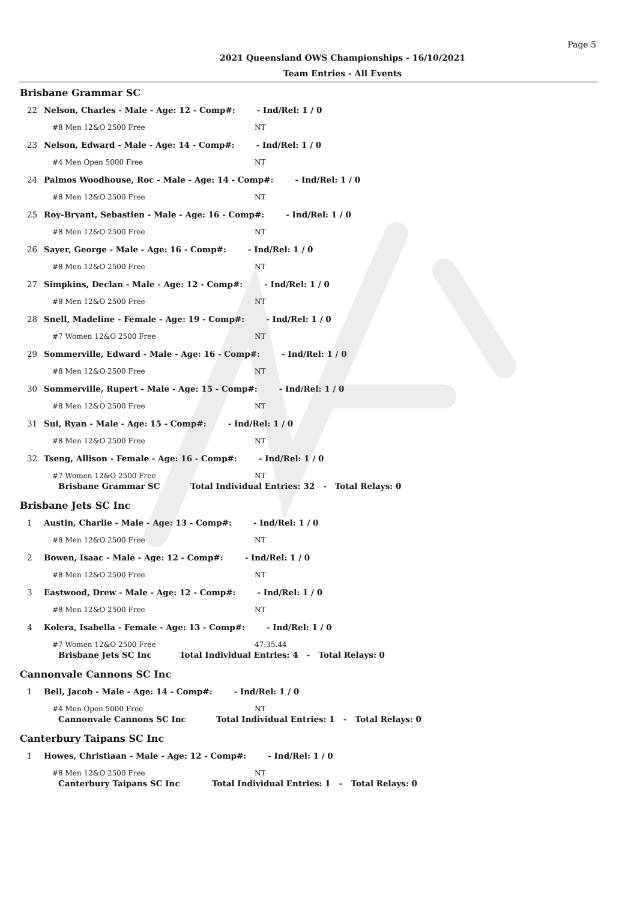Page 5
2021 Queensland OWS Championships - 16/10/2021
Team Entries - All Events
Brisbane Grammar SC
22 Nelson, Charles - Male - Age: 12 - Comp#: - Ind/Rel: 1 / 0
#8 Men 12&O 2500 Free NT
23 Nelson, Edward - Male - Age: 14 - Comp#: - Ind/Rel: 1 / 0
#4 Men Open 5000 Free NT
24 Palmos Woodhouse, Roc - Male - Age: 14 - Comp#: - Ind/Rel: 1 / 0
#8 Men 12&O 2500 Free NT
25 Roy-Bryant, Sebastien - Male - Age: 16 - Comp#: - Ind/Rel: 1 / 0
#8 Men 12&O 2500 Free NT
26 Sayer, George - Male - Age: 16 - Comp#: - Ind/Rel: 1 / 0
#8 Men 12&O 2500 Free NT
27 Simpkins, Declan - Male - Age: 12 - Comp#: - Ind/Rel: 1 / 0
#8 Men 12&O 2500 Free NT
28 Snell, Madeline - Female - Age: 19 - Comp#: - Ind/Rel: 1 / 0
#7 Women 12&O 2500 Free NT
29 Sommerville, Edward - Male - Age: 16 - Comp#: - Ind/Rel: 1 / 0
#8 Men 12&O 2500 Free NT
30 Sommerville, Rupert - Male - Age: 15 - Comp#: - Ind/Rel: 1 / 0
#8 Men 12&O 2500 Free NT
31 Sui, Ryan - Male - Age: 15 - Comp#: - Ind/Rel: 1 / 0
#8 Men 12&O 2500 Free NT
32 Tseng, Allison - Female - Age: 16 - Comp#: - Ind/Rel: 1 / 0
#7 Women 12&O 2500 Free NT
Brisbane Grammar SC Total Individual Entries: 32 - Total Relays: 0
Brisbane Jets SC Inc
1 Austin, Charlie - Male - Age: 13 - Comp#: - Ind/Rel: 1 / 0
#8 Men 12&O 2500 Free NT
2 Bowen, Isaac - Male - Age: 12 - Comp#: - Ind/Rel: 1 / 0
#8 Men 12&O 2500 Free NT
3 Eastwood, Drew - Male - Age: 12 - Comp#: - Ind/Rel: 1 / 0
#8 Men 12&O 2500 Free NT
4 Kolera, Isabella - Female - Age: 13 - Comp#: - Ind/Rel: 1 / 0
#7 Women 12&O 2500 Free 47:35.44
Brisbane Jets SC Inc Total Individual Entries: 4 - Total Relays: 0
Cannonvale Cannons SC Inc
1 Bell, Jacob - Male - Age: 14 - Comp#: - Ind/Rel: 1 / 0
#4 Men Open 5000 Free NT
Cannonvale Cannons SC Inc Total Individual Entries: 1 - Total Relays: 0
Canterbury Taipans SC Inc
1 Howes, Christiaan - Male - Age: 12 - Comp#: - Ind/Rel: 1 / 0
#8 Men 12&O 2500 Free NT
Canterbury Taipans SC Inc Total Individual Entries: 1 - Total Relays: 0